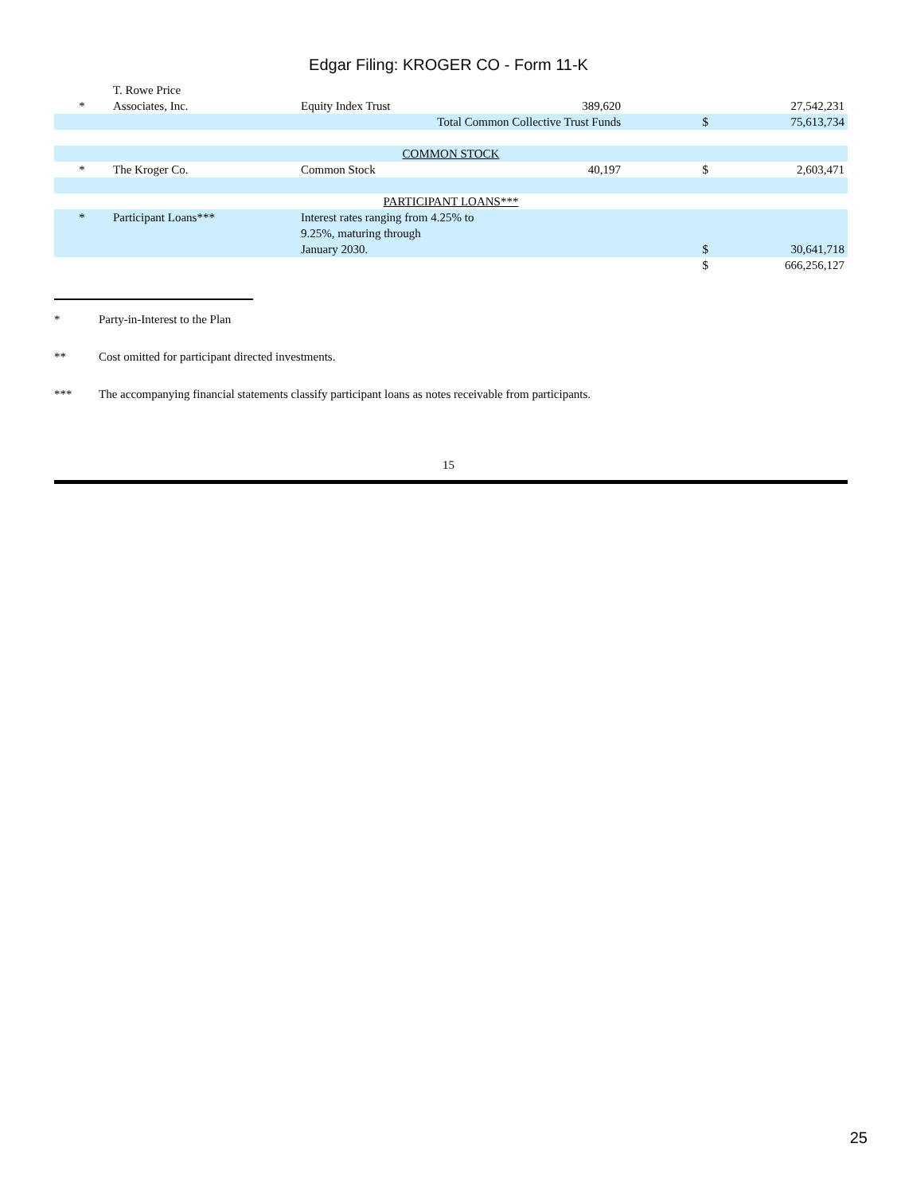Edgar Filing: KROGER CO - Form 11-K
| * | T. Rowe Price Associates, Inc. | Equity Index Trust | 389,620 | | 27,542,231 |
| | | Total Common Collective Trust Funds | | $ | 75,613,734 |
| COMMON STOCK | | | | | |
| * | The Kroger Co. | Common Stock | 40,197 | $ | 2,603,471 |
| PARTICIPANT LOANS*** | | | | | |
| * | Participant Loans*** | Interest rates ranging from 4.25% to 9.25%, maturing through January 2030. | | $ | 30,641,718 |
| | | | | $ | 666,256,127 |
* Party-in-Interest to the Plan
** Cost omitted for participant directed investments.
*** The accompanying financial statements classify participant loans as notes receivable from participants.
15
25